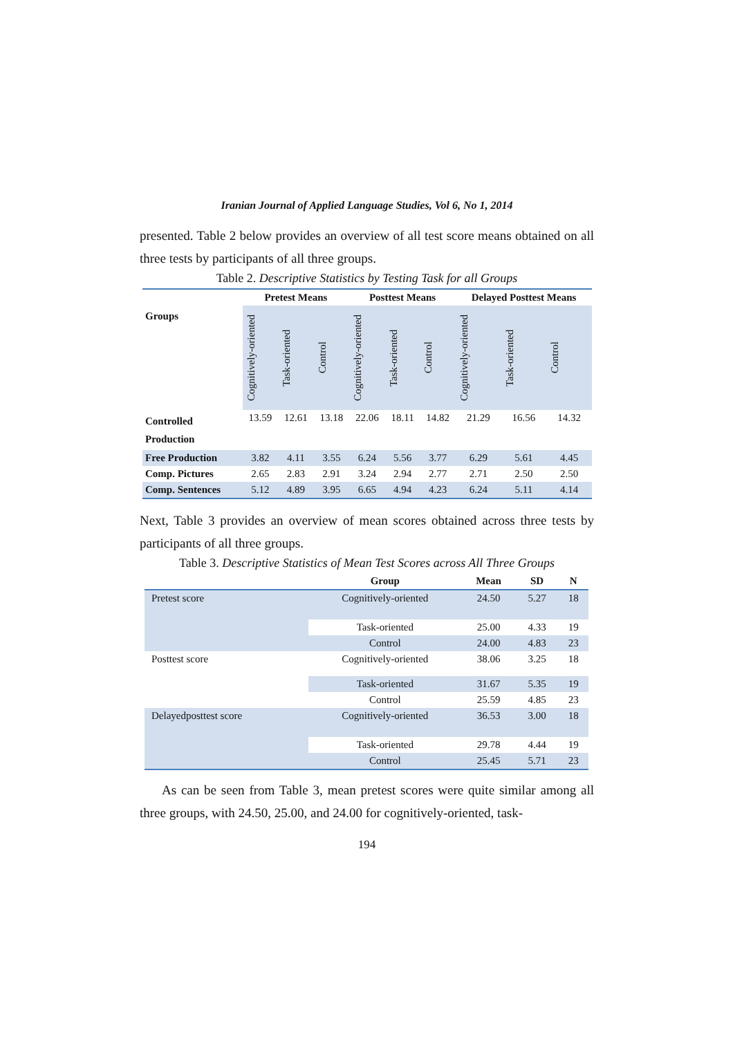Iranian Journal of Applied Language Studies, Vol 6, No 1, 2014
presented. Table 2 below provides an overview of all test score means obtained on all three tests by participants of all three groups.
Table 2. Descriptive Statistics by Testing Task for all Groups
| Groups | Pretest Means | | | Posttest Means | | | Delayed Posttest Means | | |
| --- | --- | --- | --- | --- | --- | --- | --- | --- | --- |
| | Cognitively-oriented | Task-oriented | Control | Cognitively-oriented | Task-oriented | Control | Cognitively-oriented | Task-oriented | Control |
| Controlled Production | 13.59 | 12.61 | 13.18 | 22.06 | 18.11 | 14.82 | 21.29 | 16.56 | 14.32 |
| Free Production | 3.82 | 4.11 | 3.55 | 6.24 | 5.56 | 3.77 | 6.29 | 5.61 | 4.45 |
| Comp. Pictures | 2.65 | 2.83 | 2.91 | 3.24 | 2.94 | 2.77 | 2.71 | 2.50 | 2.50 |
| Comp. Sentences | 5.12 | 4.89 | 3.95 | 6.65 | 4.94 | 4.23 | 6.24 | 5.11 | 4.14 |
Next, Table 3 provides an overview of mean scores obtained across three tests by participants of all three groups.
Table 3. Descriptive Statistics of Mean Test Scores across All Three Groups
| | Group | Mean | SD | N |
| --- | --- | --- | --- | --- |
| Pretest score | Cognitively-oriented | 24.50 | 5.27 | 18 |
| | Task-oriented | 25.00 | 4.33 | 19 |
| | Control | 24.00 | 4.83 | 23 |
| Posttest score | Cognitively-oriented | 38.06 | 3.25 | 18 |
| | Task-oriented | 31.67 | 5.35 | 19 |
| | Control | 25.59 | 4.85 | 23 |
| Delayedposttest score | Cognitively-oriented | 36.53 | 3.00 | 18 |
| | Task-oriented | 29.78 | 4.44 | 19 |
| | Control | 25.45 | 5.71 | 23 |
As can be seen from Table 3, mean pretest scores were quite similar among all three groups, with 24.50, 25.00, and 24.00 for cognitively-oriented, task-
194